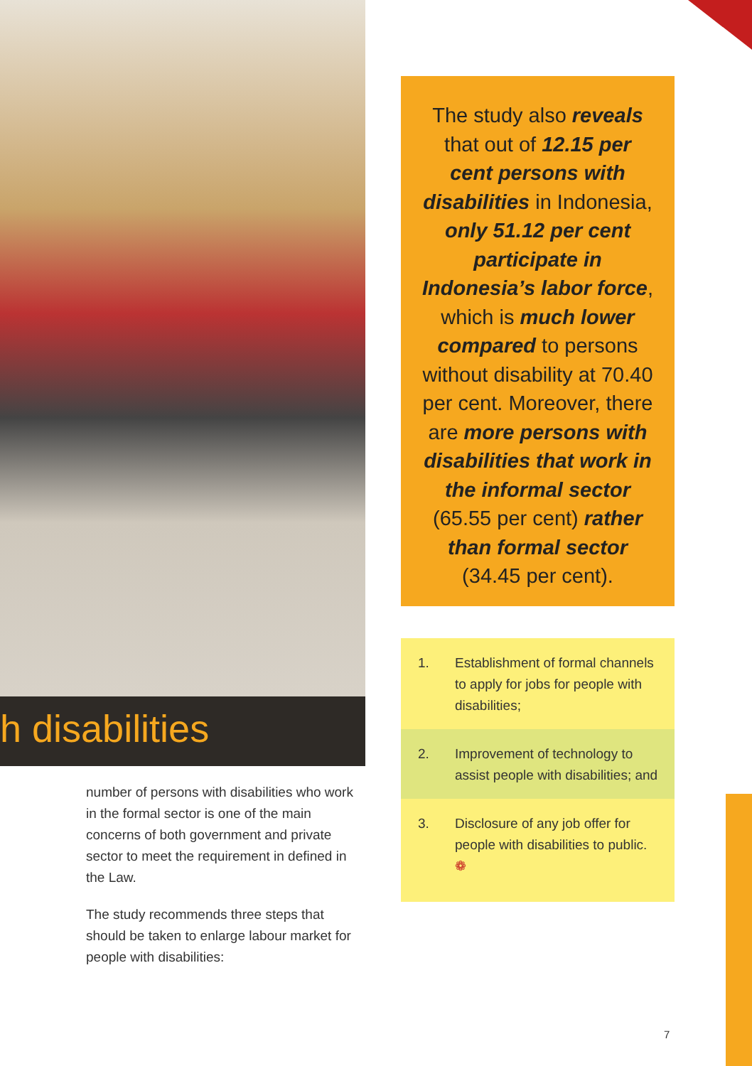h disabilities
number of persons with disabilities who work in the formal sector is one of the main concerns of both government and private sector to meet the requirement in defined in the Law.
The study recommends three steps that should be taken to enlarge labour market for people with disabilities:
The study also reveals that out of 12.15 per cent persons with disabilities in Indonesia, only 51.12 per cent participate in Indonesia’s labor force, which is much lower compared to persons without disability at 70.40 per cent. Moreover, there are more persons with disabilities that work in the informal sector (65.55 per cent) rather than formal sector (34.45 per cent).
1. Establishment of formal channels to apply for jobs for people with disabilities;
2. Improvement of technology to assist people with disabilities; and
3. Disclosure of any job offer for people with disabilities to public. ❁
7